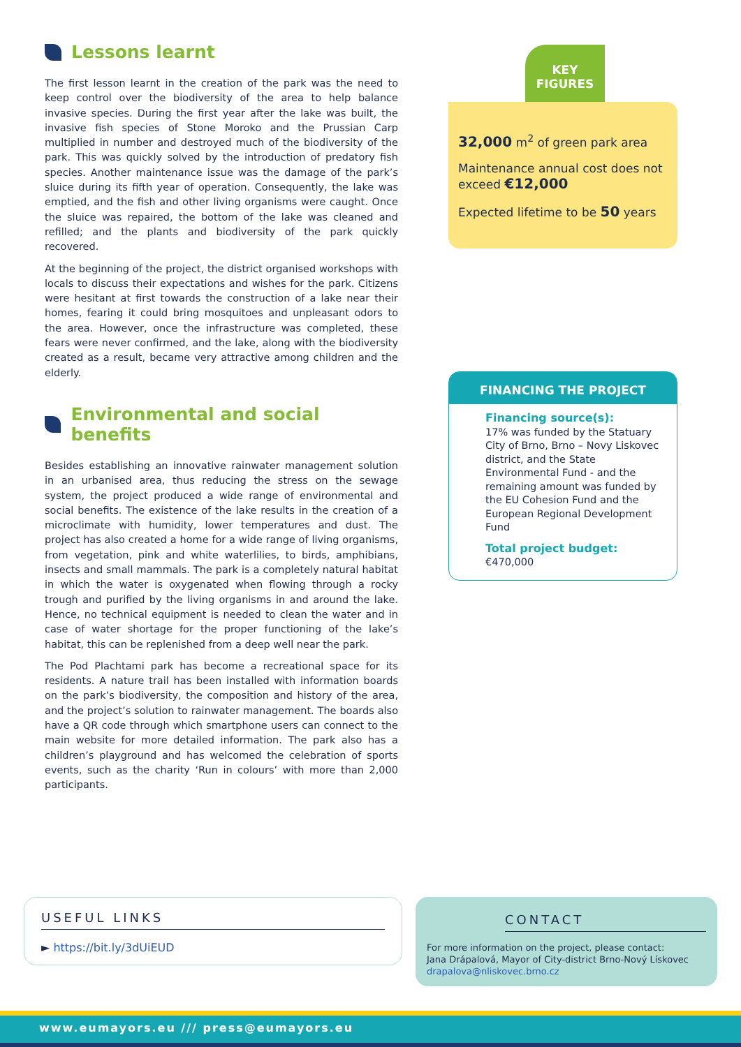Lessons learnt
The first lesson learnt in the creation of the park was the need to keep control over the biodiversity of the area to help balance invasive species. During the first year after the lake was built, the invasive fish species of Stone Moroko and the Prussian Carp multiplied in number and destroyed much of the biodiversity of the park. This was quickly solved by the introduction of predatory fish species. Another maintenance issue was the damage of the park’s sluice during its fifth year of operation. Consequently, the lake was emptied, and the fish and other living organisms were caught. Once the sluice was repaired, the bottom of the lake was cleaned and refilled; and the plants and biodiversity of the park quickly recovered.
At the beginning of the project, the district organised workshops with locals to discuss their expectations and wishes for the park. Citizens were hesitant at first towards the construction of a lake near their homes, fearing it could bring mosquitoes and unpleasant odors to the area. However, once the infrastructure was completed, these fears were never confirmed, and the lake, along with the biodiversity created as a result, became very attractive among children and the elderly.
Environmental and social benefits
Besides establishing an innovative rainwater management solution in an urbanised area, thus reducing the stress on the sewage system, the project produced a wide range of environmental and social benefits. The existence of the lake results in the creation of a microclimate with humidity, lower temperatures and dust. The project has also created a home for a wide range of living organisms, from vegetation, pink and white waterlilies, to birds, amphibians, insects and small mammals. The park is a completely natural habitat in which the water is oxygenated when flowing through a rocky trough and purified by the living organisms in and around the lake. Hence, no technical equipment is needed to clean the water and in case of water shortage for the proper functioning of the lake’s habitat, this can be replenished from a deep well near the park.
The Pod Plachtami park has become a recreational space for its residents. A nature trail has been installed with information boards on the park’s biodiversity, the composition and history of the area, and the project’s solution to rainwater management. The boards also have a QR code through which smartphone users can connect to the main website for more detailed information. The park also has a children’s playground and has welcomed the celebration of sports events, such as the charity ‘Run in colours’ with more than 2,000 participants.
KEY
FIGURES
32,000 m<sup>2</sup> of green park area
Maintenance annual cost does not exceed €12,000
Expected lifetime to be 50 years
FINANCING THE PROJECT
Financing source(s):
17% was funded by the Statuary City of Brno, Brno – Novy Liskovec district, and the State Environmental Fund - and the remaining amount was funded by the EU Cohesion Fund and the European Regional Development Fund
Total project budget:
€470,000
USEFUL LINKS
► https://bit.ly/3dUiEUD
CONTACT
For more information on the project, please contact:
Jana Drápalová, Mayor of City-district Brno-Nový Lískovec
drapalova@nliskovec.brno.cz
www.eumayors.eu /// press@eumayors.eu